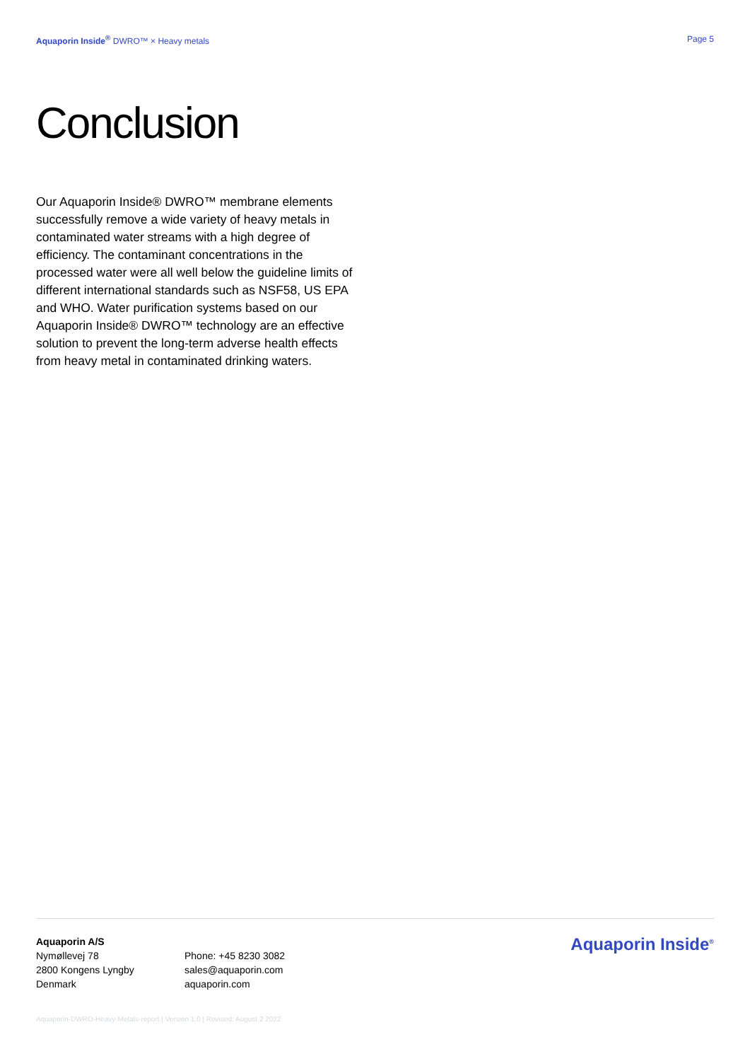Aquaporin Inside<sup>®</sup> DWRO™ × Heavy metals
Page 5
Conclusion
Our Aquaporin Inside® DWRO™ membrane elements successfully remove a wide variety of heavy metals in contaminated water streams with a high degree of efficiency. The contaminant concentrations in the processed water were all well below the guideline limits of different international standards such as NSF58, US EPA and WHO. Water purification systems based on our Aquaporin Inside® DWRO™ technology are an effective solution to prevent the long-term adverse health effects from heavy metal in contaminated drinking waters.
Aquaporin A/S
Nymøllevej 78
2800 Kongens Lyngby
Denmark
Phone: +45 8230 3082
sales@aquaporin.com
aquaporin.com
Aquaporin Inside<sup>®</sup>
Aquaporin-DWRO-Heavy-Metals-report | Version 1.0 | Revised: August 2 2022